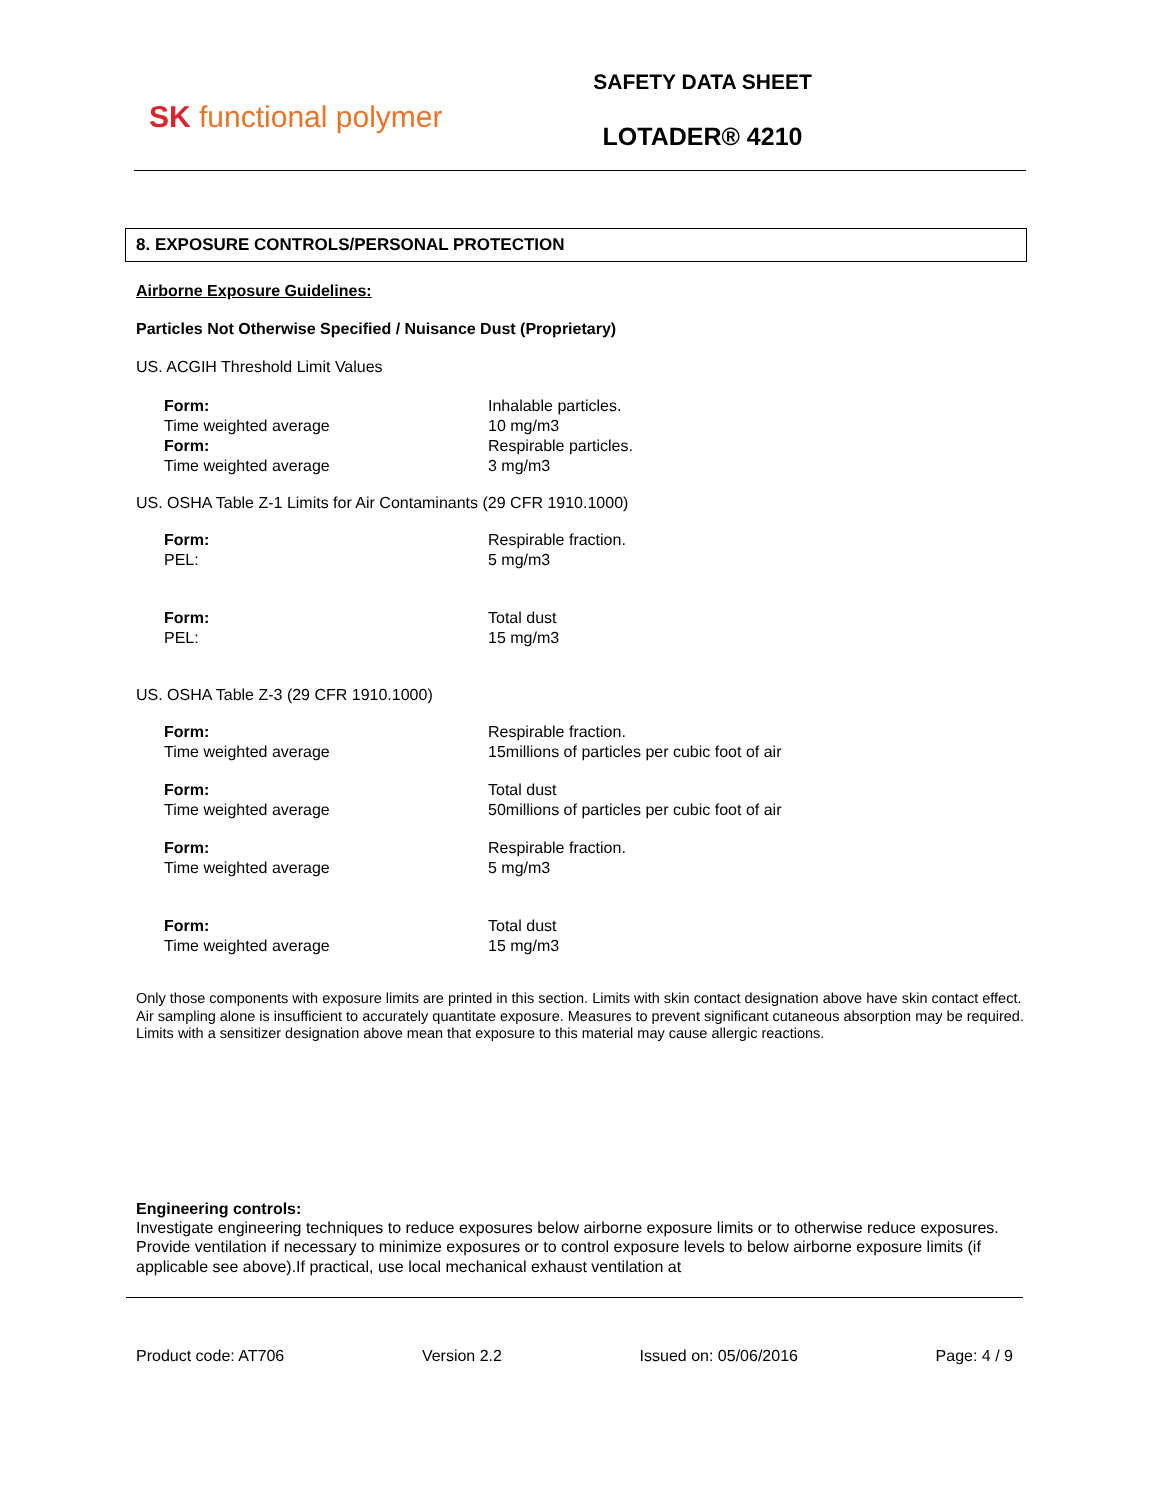SK functional polymer
SAFETY DATA SHEET
LOTADER® 4210
8. EXPOSURE CONTROLS/PERSONAL PROTECTION
Airborne Exposure Guidelines:
Particles Not Otherwise Specified / Nuisance Dust (Proprietary)
US. ACGIH Threshold Limit Values
| Form: Time weighted average Form: Time weighted average | Inhalable particles. 10 mg/m3 Respirable particles. 3 mg/m3 |
US. OSHA Table Z-1 Limits for Air Contaminants (29 CFR 1910.1000)
| Form: PEL: | Respirable fraction. 5 mg/m3 |
| Form: PEL: | Total dust 15 mg/m3 |
US. OSHA Table Z-3 (29 CFR 1910.1000)
| Form: Time weighted average | Respirable fraction. 15millions of particles per cubic foot of air |
| Form: Time weighted average | Total dust 50millions of particles per cubic foot of air |
| Form: Time weighted average | Respirable fraction. 5 mg/m3 |
| Form: Time weighted average | Total dust 15 mg/m3 |
Only those components with exposure limits are printed in this section. Limits with skin contact designation above have skin contact effect. Air sampling alone is insufficient to accurately quantitate exposure. Measures to prevent significant cutaneous absorption may be required. Limits with a sensitizer designation above mean that exposure to this material may cause allergic reactions.
Engineering controls:
Investigate engineering techniques to reduce exposures below airborne exposure limits or to otherwise reduce exposures. Provide ventilation if necessary to minimize exposures or to control exposure levels to below airborne exposure limits (if applicable see above).If practical, use local mechanical exhaust ventilation at
Product code: AT706 Version 2.2 Issued on: 05/06/2016 Page: 4 / 9